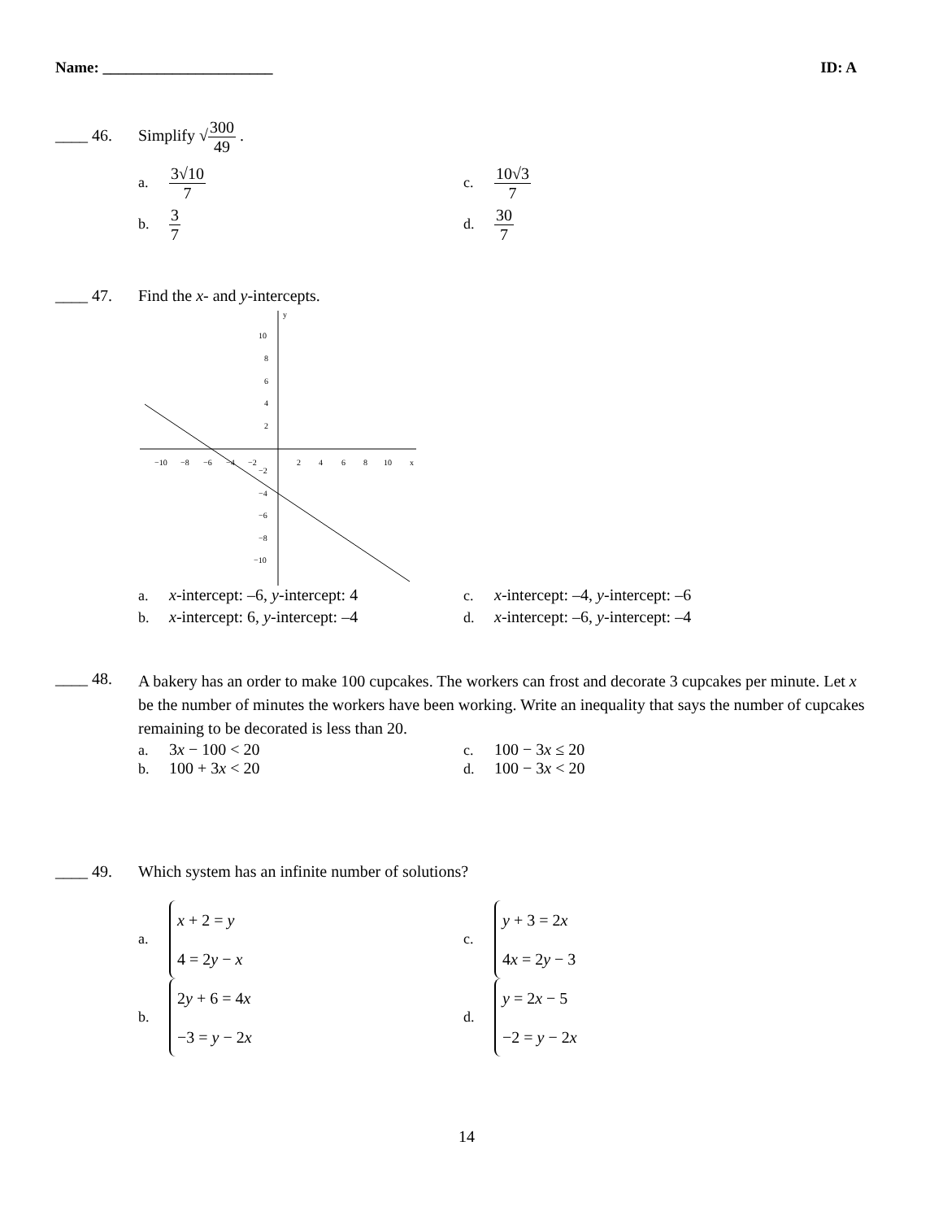Name: ______________________ ID: A
____ 46. Simplify √300 49 .
a. 3√10 7
c. 10√3 7
b. 3 7
d. 30 7
____ 47. Find the x- and y-intercepts.
−10
−8
−6
−4
−2
2
4
6
8
10
x
10
8
6
4
2
−2
−4
−6
−8
−10
y
a. x-intercept: –6, y-intercept: 4
c. x-intercept: –4, y-intercept: –6
b. x-intercept: 6, y-intercept: –4
d. x-intercept: –6, y-intercept: –4
____ 48. A bakery has an order to make 100 cupcakes. The workers can frost and decorate 3 cupcakes per minute. Let x be the number of minutes the workers have been working. Write an inequality that says the number of cupcakes remaining to be decorated is less than 20.
a. 3x − 100 < 20
c. 100 − 3x ≤ 20
b. 100 + 3x < 20
d. 100 − 3x < 20
____ 49. Which system has an infinite number of solutions?
a. x + 2 = y
4 = 2y − x
c. y + 3 = 2x
4x = 2y − 3
b. 2y + 6 = 4x
−3 = y − 2x
d. y = 2x − 5
−2 = y − 2x
14